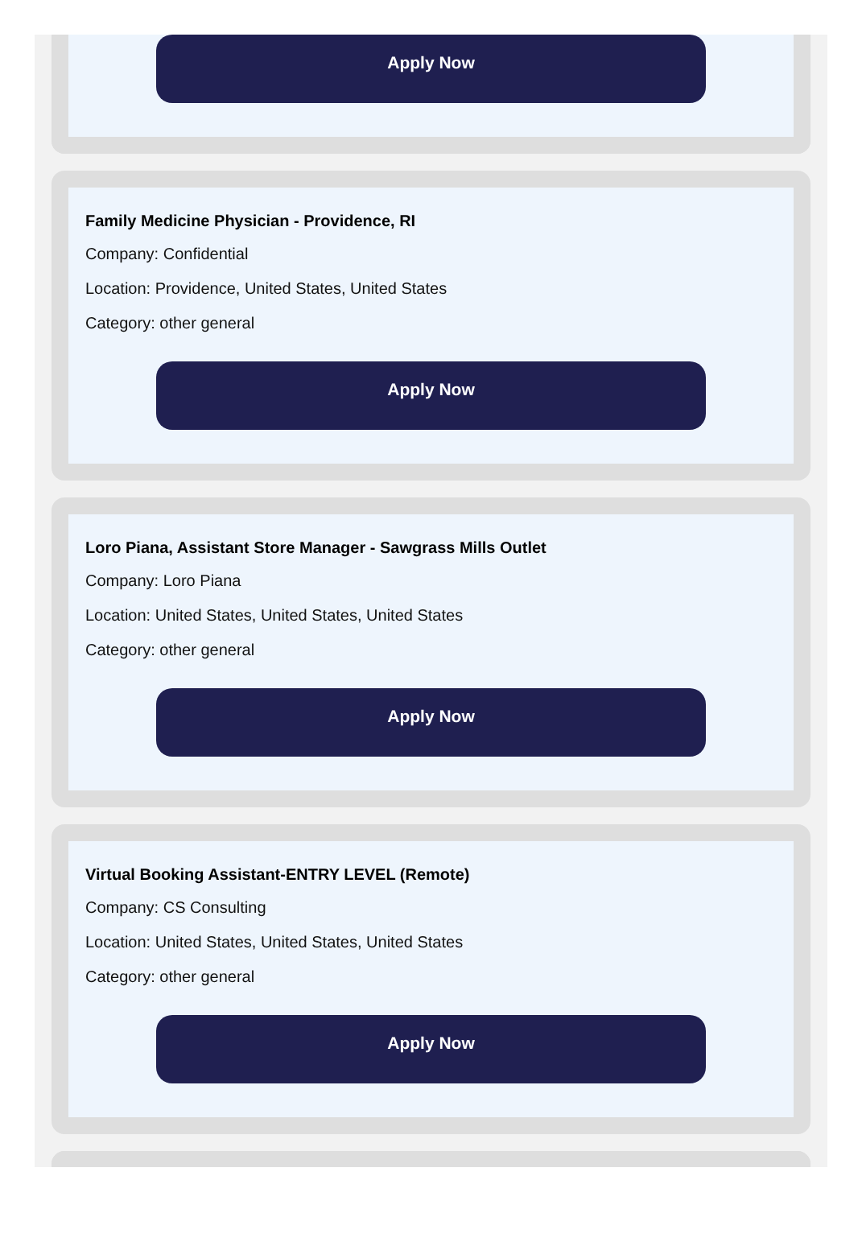Apply Now
Family Medicine Physician - Providence, RI
Company: Confidential
Location: Providence, United States, United States
Category: other general
Apply Now
Loro Piana, Assistant Store Manager - Sawgrass Mills Outlet
Company: Loro Piana
Location: United States, United States, United States
Category: other general
Apply Now
Virtual Booking Assistant-ENTRY LEVEL (Remote)
Company: CS Consulting
Location: United States, United States, United States
Category: other general
Apply Now